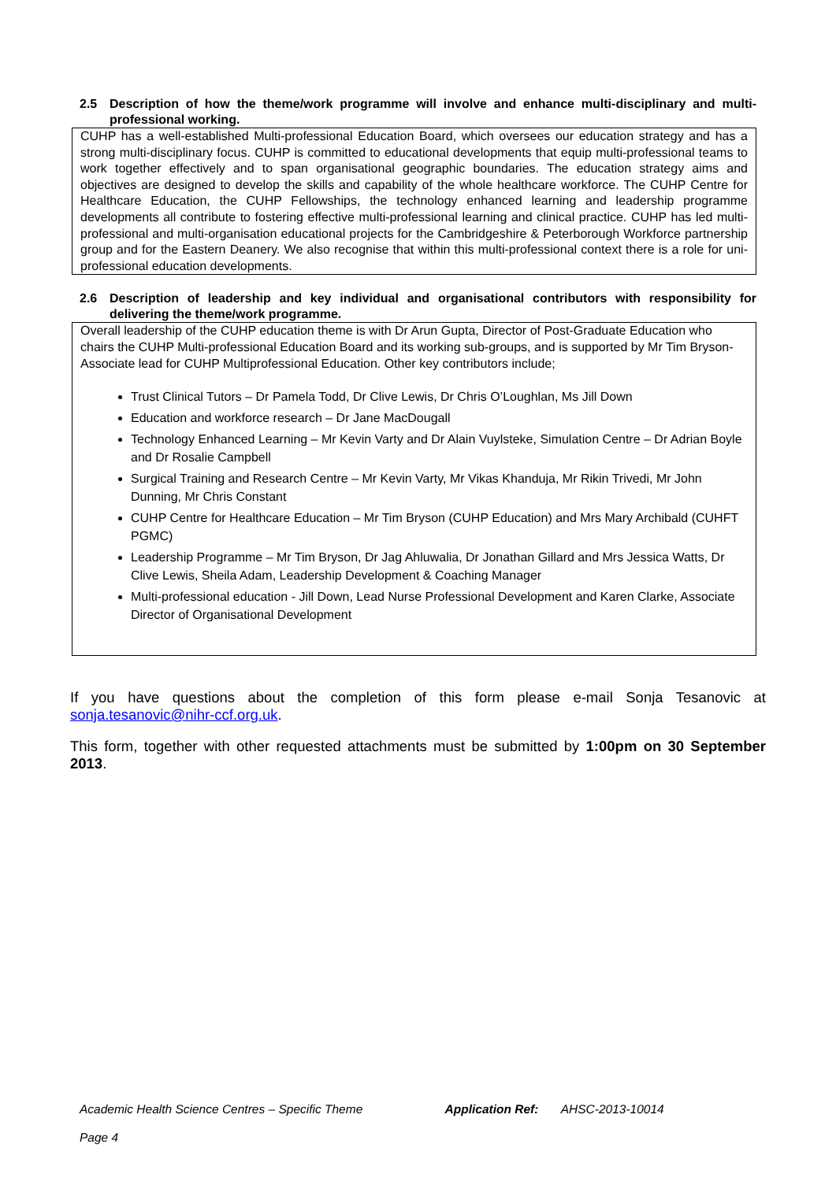2.5 Description of how the theme/work programme will involve and enhance multi-disciplinary and multi-professional working.
CUHP has a well-established Multi-professional Education Board, which oversees our education strategy and has a strong multi-disciplinary focus. CUHP is committed to educational developments that equip multi-professional teams to work together effectively and to span organisational geographic boundaries. The education strategy aims and objectives are designed to develop the skills and capability of the whole healthcare workforce. The CUHP Centre for Healthcare Education, the CUHP Fellowships, the technology enhanced learning and leadership programme developments all contribute to fostering effective multi-professional learning and clinical practice. CUHP has led multi-professional and multi-organisation educational projects for the Cambridgeshire & Peterborough Workforce partnership group and for the Eastern Deanery. We also recognise that within this multi-professional context there is a role for uni-professional education developments.
2.6 Description of leadership and key individual and organisational contributors with responsibility for delivering the theme/work programme.
Overall leadership of the CUHP education theme is with Dr Arun Gupta, Director of Post-Graduate Education who chairs the CUHP Multi-professional Education Board and its working sub-groups, and is supported by Mr Tim Bryson- Associate lead for CUHP Multiprofessional Education. Other key contributors include;
Trust Clinical Tutors – Dr Pamela Todd, Dr Clive Lewis, Dr Chris O’Loughlan, Ms Jill Down
Education and workforce research – Dr Jane MacDougall
Technology Enhanced Learning – Mr Kevin Varty and Dr Alain Vuylsteke, Simulation Centre – Dr Adrian Boyle and Dr Rosalie Campbell
Surgical Training and Research Centre – Mr Kevin Varty, Mr Vikas Khanduja, Mr Rikin Trivedi, Mr John Dunning, Mr Chris Constant
CUHP Centre for Healthcare Education – Mr Tim Bryson (CUHP Education) and Mrs Mary Archibald (CUHFT PGMC)
Leadership Programme – Mr Tim Bryson, Dr Jag Ahluwalia, Dr Jonathan Gillard and Mrs Jessica Watts, Dr Clive Lewis, Sheila Adam, Leadership Development & Coaching Manager
Multi-professional education - Jill Down, Lead Nurse Professional Development and Karen Clarke, Associate Director of Organisational Development
If you have questions about the completion of this form please e-mail Sonja Tesanovic at sonja.tesanovic@nihr-ccf.org.uk.
This form, together with other requested attachments must be submitted by 1:00pm on 30 September 2013.
Academic Health Science Centres – Specific Theme Application Ref: AHSC-2013-10014
Page 4